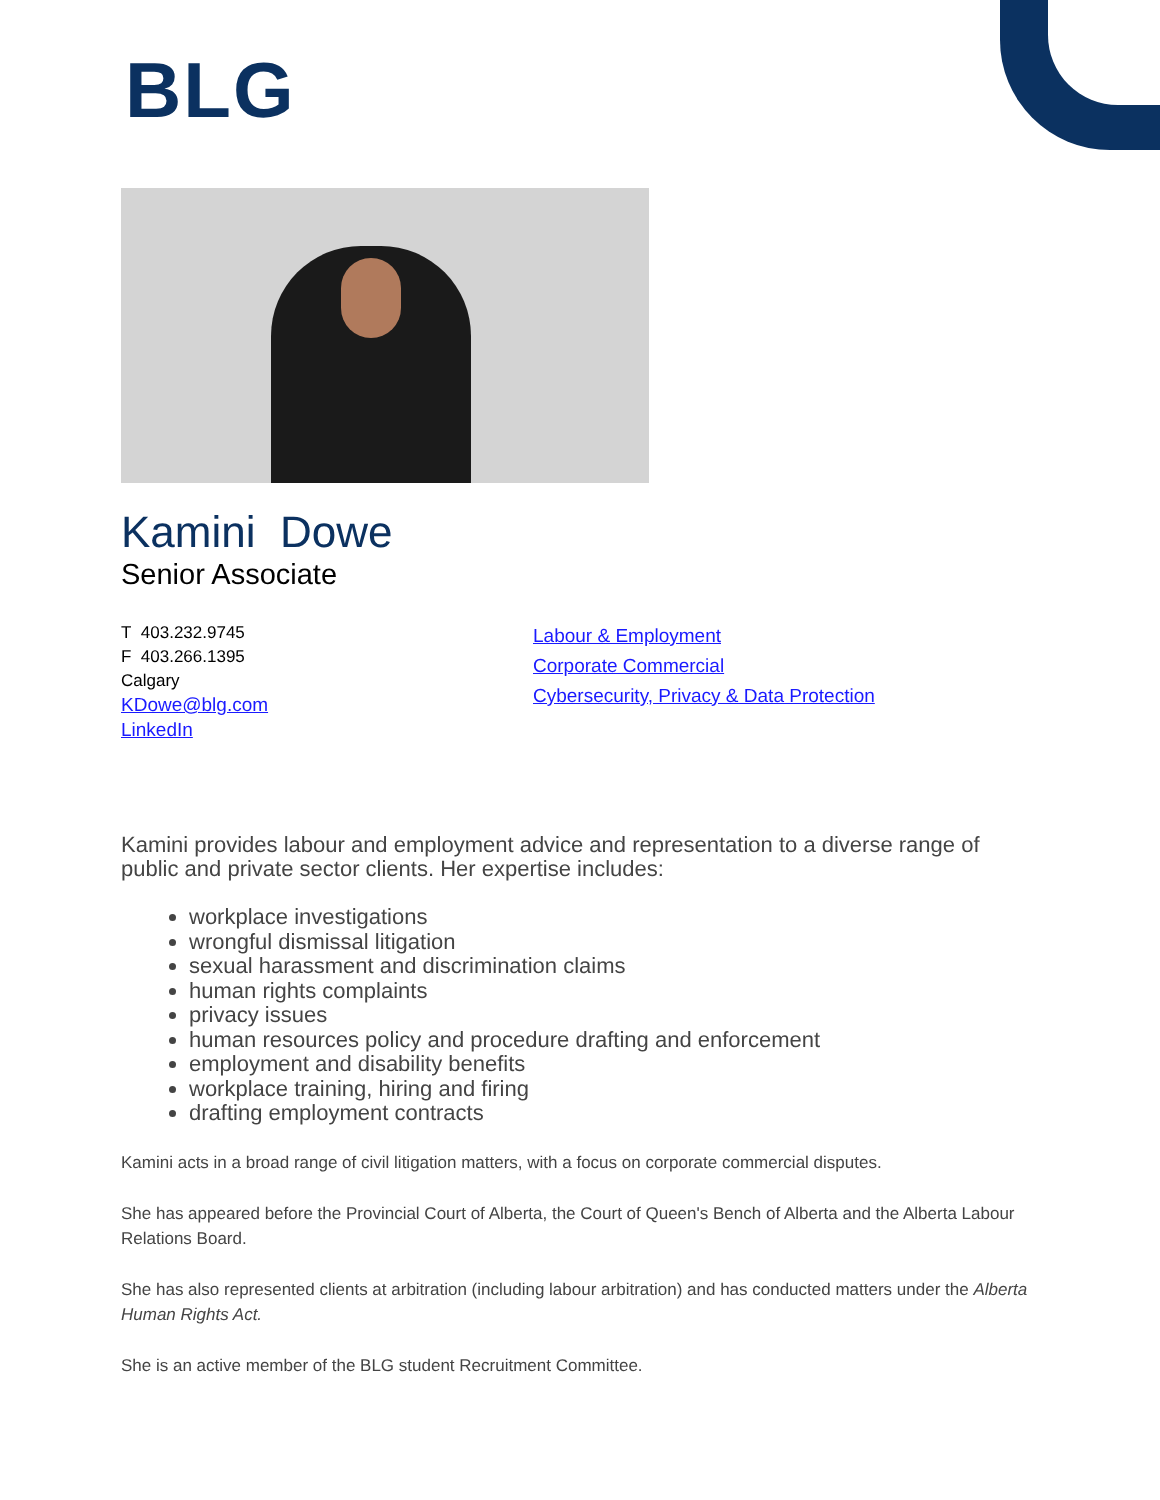BLG
Kamini Dowe
Senior Associate
T 403.232.9745
F 403.266.1395
Calgary
KDowe@blg.com
LinkedIn
Labour & Employment
Corporate Commercial
Cybersecurity, Privacy & Data Protection
Kamini provides labour and employment advice and representation to a diverse range of public and private sector clients. Her expertise includes:
workplace investigations
wrongful dismissal litigation
sexual harassment and discrimination claims
human rights complaints
privacy issues
human resources policy and procedure drafting and enforcement
employment and disability benefits
workplace training, hiring and firing
drafting employment contracts
Kamini acts in a broad range of civil litigation matters, with a focus on corporate commercial disputes.
She has appeared before the Provincial Court of Alberta, the Court of Queen's Bench of Alberta and the Alberta Labour Relations Board.
She has also represented clients at arbitration (including labour arbitration) and has conducted matters under the Alberta Human Rights Act.
She is an active member of the BLG student Recruitment Committee.